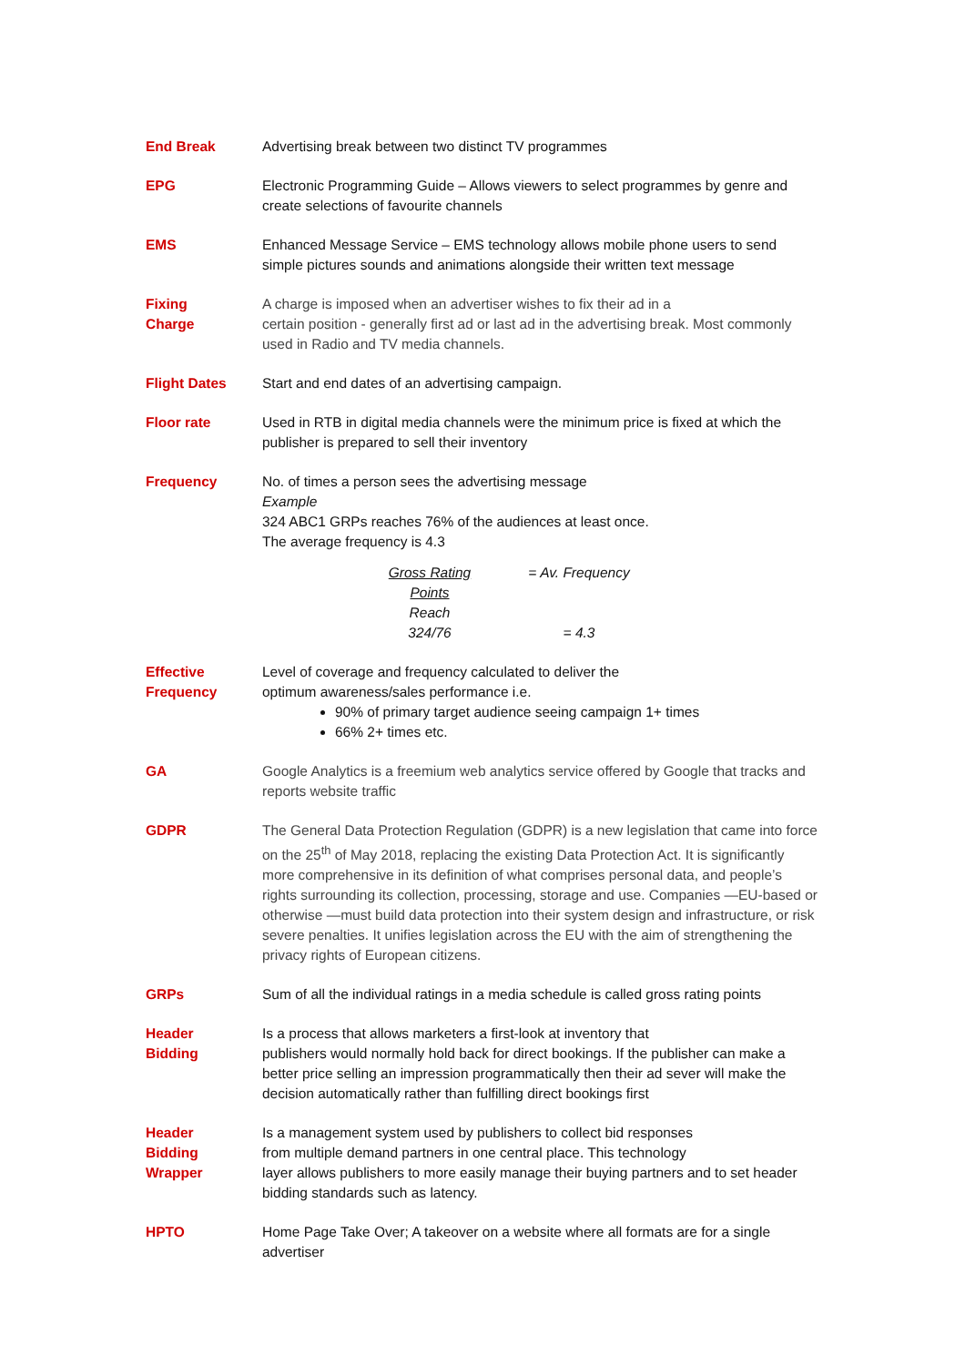End Break Advertising break between two distinct TV programmes
EPG Electronic Programming Guide – Allows viewers to select programmes by genre and create selections of favourite channels
EMS Enhanced Message Service – EMS technology allows mobile phone users to send simple pictures sounds and animations alongside their written text message
Fixing
Charge
A charge is imposed when an advertiser wishes to fix their ad in a
certain position - generally first ad or last ad in the advertising break. Most commonly used in Radio and TV media channels.
Flight Dates Start and end dates of an advertising campaign.
Floor rate Used in RTB in digital media channels were the minimum price is fixed at which the publisher is prepared to sell their inventory
Frequency No. of times a person sees the advertising message
Example
324 ABC1 GRPs reaches 76% of the audiences at least once.
The average frequency is 4.3
Gross Rating Points
= Av. Frequency
Reach
324/76
= 4.3
Effective
Frequency
Level of coverage and frequency calculated to deliver the
optimum awareness/sales performance i.e.
90% of primary target audience seeing campaign 1+ times
66% 2+ times etc.
GA Google Analytics is a freemium web analytics service offered by Google that tracks and reports website traffic
GDPR The General Data Protection Regulation (GDPR) is a new legislation that came into force on the 25<sup>th</sup> of May 2018, replacing the existing Data Protection Act. It is significantly more comprehensive in its definition of what comprises personal data, and people’s rights surrounding its collection, processing, storage and use. Companies —EU-based or otherwise —must build data protection into their system design and infrastructure, or risk severe penalties. It unifies legislation across the EU with the aim of strengthening the privacy rights of European citizens.
GRPs Sum of all the individual ratings in a media schedule is called gross rating points
Header
Bidding
Is a process that allows marketers a first-look at inventory that
publishers would normally hold back for direct bookings. If the publisher can make a better price selling an impression programmatically then their ad sever will make the decision automatically rather than fulfilling direct bookings first
Header
Bidding
Wrapper
Is a management system used by publishers to collect bid responses
from multiple demand partners in one central place. This technology
layer allows publishers to more easily manage their buying partners and to set header bidding standards such as latency.
HPTO Home Page Take Over; A takeover on a website where all formats are for a single advertiser